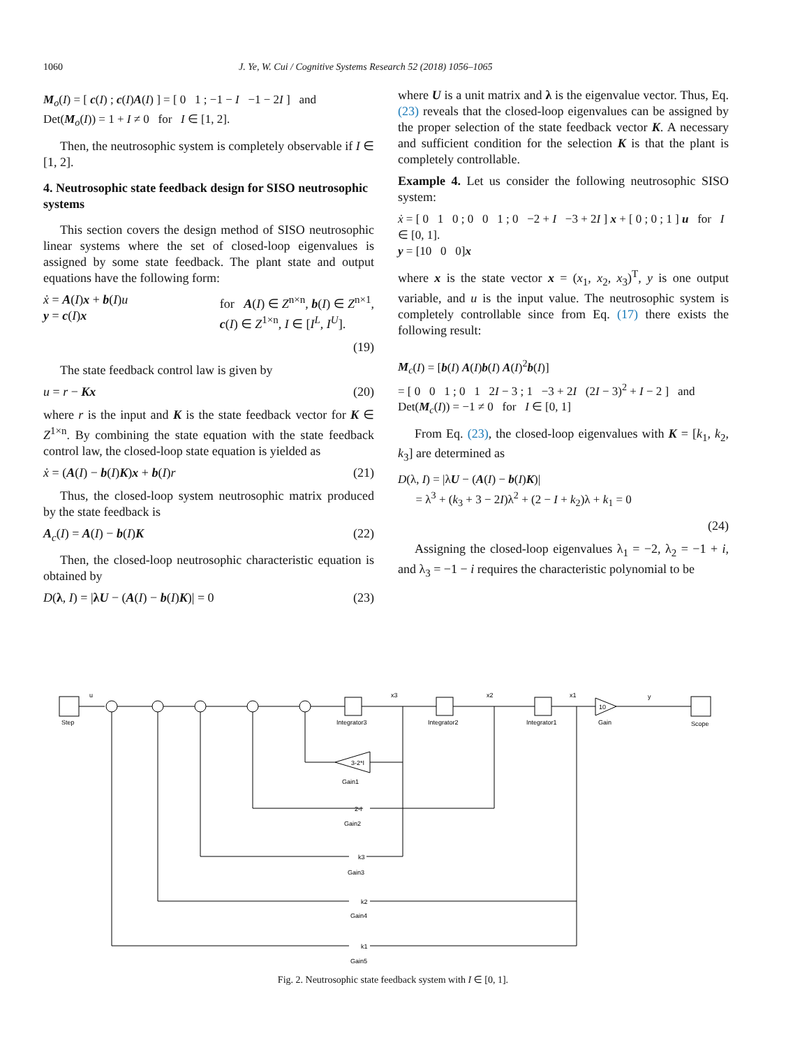1060 J. Ye, W. Cui / Cognitive Systems Research 52 (2018) 1056–1065
M<sub>o</sub>(I) = [ c(I) ; c(I)A(I) ] = [ 0 1 ; −1 − I −1 − 2I ] and
Det(M<sub>o</sub>(I)) = 1 + I ≠ 0 for I ∈ [1, 2].
Then, the neutrosophic system is completely observable if I ∈ [1, 2].
4. Neutrosophic state feedback design for SISO neutrosophic systems
This section covers the design method of SISO neutrosophic linear systems where the set of closed-loop eigenvalues is assigned by some state feedback. The plant state and output equations have the following form:
ẋ = A(I)x + b(I)u
y = c(I)x for A(I) ∈ Z<sup>n×n</sup>, b(I) ∈ Z<sup>n×1</sup>,
c(I) ∈ Z<sup>1×n</sup>, I ∈ [I<sup>L</sup>, I<sup>U</sup>].
(19)
The state feedback control law is given by
u = r − Kx (20)
where r is the input and K is the state feedback vector for K ∈ Z<sup>1×n</sup>. By combining the state equation with the state feedback control law, the closed-loop state equation is yielded as
ẋ = (A(I) − b(I)K)x + b(I)r (21)
Thus, the closed-loop system neutrosophic matrix produced by the state feedback is
A<sub>c</sub>(I) = A(I) − b(I)K (22)
Then, the closed-loop neutrosophic characteristic equation is obtained by
D(λ, I) = |λU − (A(I) − b(I)K)| = 0 (23)
where U is a unit matrix and λ is the eigenvalue vector. Thus, Eq. (23) reveals that the closed-loop eigenvalues can be assigned by the proper selection of the state feedback vector K. A necessary and sufficient condition for the selection K is that the plant is completely controllable.
Example 4. Let us consider the following neutrosophic SISO system:
ẋ = [ 0 1 0 ; 0 0 1 ; 0 −2 + I −3 + 2I ] x + [ 0 ; 0 ; 1 ] u for I ∈ [0, 1].
y = [10 0 0]x
where x is the state vector x = (x<sub>1</sub>, x<sub>2</sub>, x<sub>3</sub>)<sup>T</sup>, y is one output variable, and u is the input value. The neutrosophic system is completely controllable since from Eq. (17) there exists the following result:
M<sub>c</sub>(I) = [b(I) A(I)b(I) A(I)<sup>2</sup>b(I)]
= [ 0 0 1 ; 0 1 2I − 3 ; 1 −3 + 2I (2I − 3)<sup>2</sup> + I − 2 ] and
Det(M<sub>c</sub>(I)) = −1 ≠ 0 for I ∈ [0, 1]
From Eq. (23), the closed-loop eigenvalues with K = [k<sub>1</sub>, k<sub>2</sub>, k<sub>3</sub>] are determined as
D(λ, I) = |λU − (A(I) − b(I)K)|
= λ<sup>3</sup> + (k<sub>3</sub> + 3 − 2I)λ<sup>2</sup> + (2 − I + k<sub>2</sub>)λ + k<sub>1</sub> = 0
(24)
Assigning the closed-loop eigenvalues λ<sub>1</sub> = −2, λ<sub>2</sub> = −1 + i, and λ<sub>3</sub> = −1 − i requires the characteristic polynomial to be
Step
u
Integrator3
Integrator2
Integrator1
10
Gain
Scope
x3
x2
x1
y
3-2*I
Gain1
2-I
Gain2
k3
Gain3
k2
Gain4
k1
Gain5
Fig. 2. Neutrosophic state feedback system with I ∈ [0, 1].